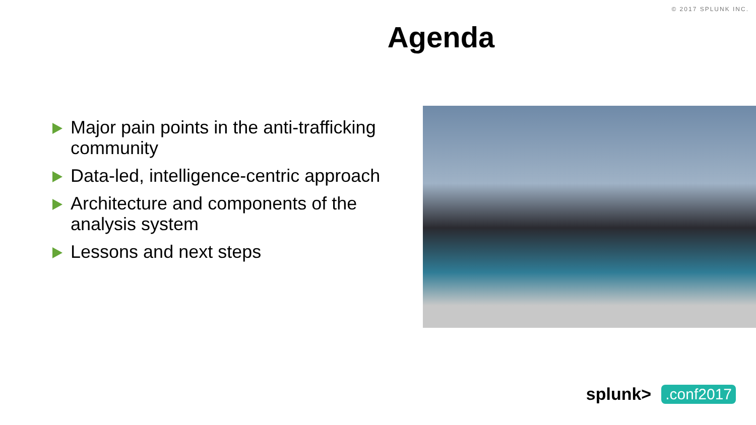© 2017 SPLUNK INC.
Agenda
Major pain points in the anti-trafficking community
Data-led, intelligence-centric approach
Architecture and components of the analysis system
Lessons and next steps
splunk>.conf2017